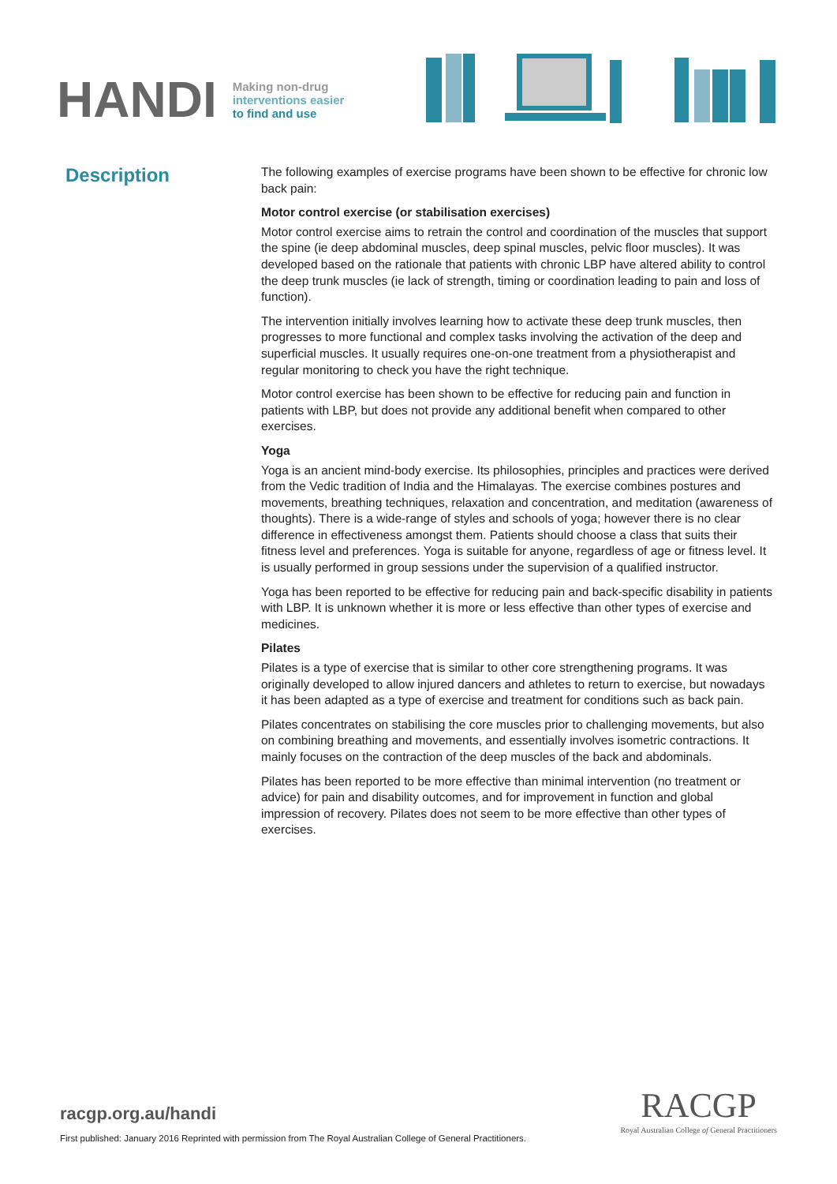HANDI
Making non-drug
interventions easier
to find and use
Description
The following examples of exercise programs have been shown to be effective for chronic low back pain:
Motor control exercise (or stabilisation exercises)
Motor control exercise aims to retrain the control and coordination of the muscles that support the spine (ie deep abdominal muscles, deep spinal muscles, pelvic floor muscles). It was developed based on the rationale that patients with chronic LBP have altered ability to control the deep trunk muscles (ie lack of strength, timing or coordination leading to pain and loss of function).
The intervention initially involves learning how to activate these deep trunk muscles, then progresses to more functional and complex tasks involving the activation of the deep and superficial muscles. It usually requires one-on-one treatment from a physiotherapist and regular monitoring to check you have the right technique.
Motor control exercise has been shown to be effective for reducing pain and function in patients with LBP, but does not provide any additional benefit when compared to other exercises.
Yoga
Yoga is an ancient mind-body exercise. Its philosophies, principles and practices were derived from the Vedic tradition of India and the Himalayas. The exercise combines postures and movements, breathing techniques, relaxation and concentration, and meditation (awareness of thoughts). There is a wide-range of styles and schools of yoga; however there is no clear difference in effectiveness amongst them. Patients should choose a class that suits their fitness level and preferences. Yoga is suitable for anyone, regardless of age or fitness level. It is usually performed in group sessions under the supervision of a qualified instructor.
Yoga has been reported to be effective for reducing pain and back-specific disability in patients with LBP. It is unknown whether it is more or less effective than other types of exercise and medicines.
Pilates
Pilates is a type of exercise that is similar to other core strengthening programs. It was originally developed to allow injured dancers and athletes to return to exercise, but nowadays it has been adapted as a type of exercise and treatment for conditions such as back pain.
Pilates concentrates on stabilising the core muscles prior to challenging movements, but also on combining breathing and movements, and essentially involves isometric contractions. It mainly focuses on the contraction of the deep muscles of the back and abdominals.
Pilates has been reported to be more effective than minimal intervention (no treatment or advice) for pain and disability outcomes, and for improvement in function and global impression of recovery. Pilates does not seem to be more effective than other types of exercises.
racgp.org.au/handi
First published: January 2016 Reprinted with permission from The Royal Australian College of General Practitioners.
RACGP
Royal Australian College of General Practitioners